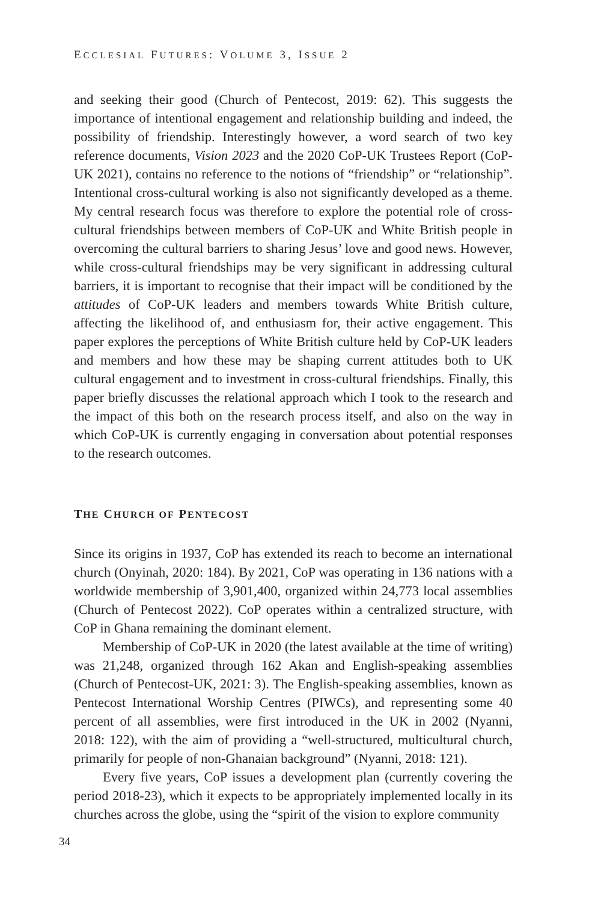ECCLESIAL FUTURES: VOLUME 3, ISSUE 2
and seeking their good (Church of Pentecost, 2019: 62). This suggests the importance of intentional engagement and relationship building and indeed, the possibility of friendship. Interestingly however, a word search of two key reference documents, Vision 2023 and the 2020 CoP-UK Trustees Report (CoP-UK 2021), contains no reference to the notions of “friendship” or “relation­ship”. Intentional cross-cultural working is also not significantly developed as a theme. My central research focus was therefore to explore the potential role of cross-cultural friendships between members of CoP-UK and White British people in overcoming the cultural barriers to sharing Jesus’ love and good news. However, while cross-cultural friendships may be very significant in addressing cultural barriers, it is important to recognise that their impact will be condi­tioned by the attitudes of CoP-UK leaders and members towards White British culture, affecting the likelihood of, and enthusiasm for, their active engagement. This paper explores the perceptions of White British culture held by CoP-UK leaders and members and how these may be shaping current attitudes both to UK cultural engagement and to investment in cross-cultural friendships. Finally, this paper briefly discusses the relational approach which I took to the research and the impact of this both on the research process itself, and also on the way in which CoP-UK is currently engaging in conversation about potential responses to the research outcomes.
THE CHURCH OF PENTECOST
Since its origins in 1937, CoP has extended its reach to become an international church (Onyinah, 2020: 184). By 2021, CoP was operating in 136 nations with a worldwide membership of 3,901,400, organized within 24,773 local assemblies (Church of Pentecost 2022). CoP operates within a centralized structure, with CoP in Ghana remaining the dominant element.
Membership of CoP-UK in 2020 (the latest available at the time of writ­ing) was 21,248, organized through 162 Akan and English-speaking assemblies (Church of Pentecost-UK, 2021: 3). The English-speaking assemblies, known as Pentecost International Worship Centres (PIWCs), and representing some 40 percent of all assemblies, were first introduced in the UK in 2002 (Nyanni, 2018: 122), with the aim of providing a “well-structured, multicultural church, primarily for people of non-Ghanaian background” (Nyanni, 2018: 121).
Every five years, CoP issues a development plan (currently covering the period 2018-23), which it expects to be appropriately implemented locally in its churches across the globe, using the “spirit of the vision to explore community
34